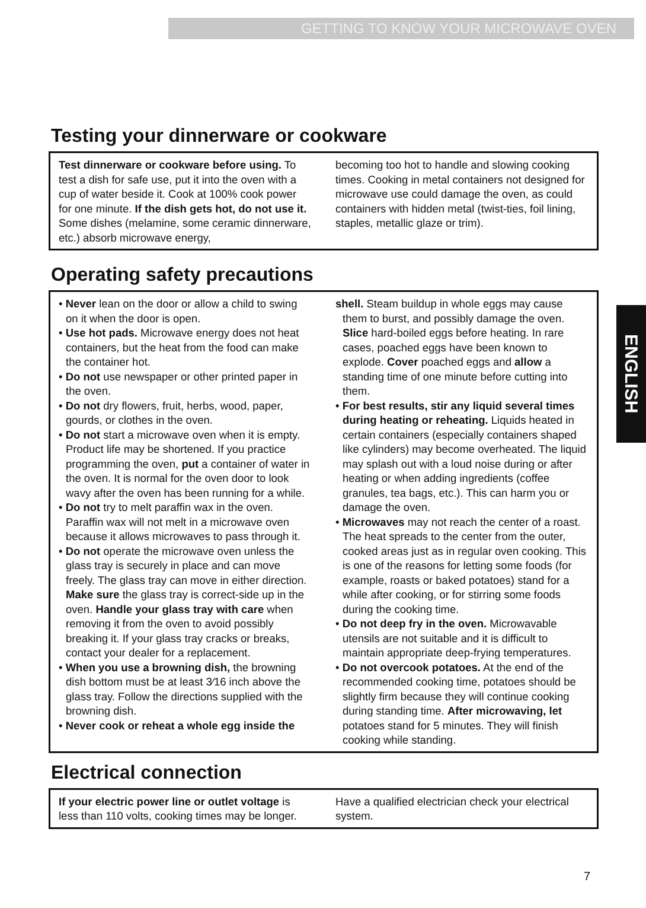GETTING TO KNOW YOUR MICROWAVE OVEN
Testing your dinnerware or cookware
Test dinnerware or cookware before using. To test a dish for safe use, put it into the oven with a cup of water beside it. Cook at 100% cook power for one minute. If the dish gets hot, do not use it. Some dishes (melamine, some ceramic dinnerware, etc.) absorb microwave energy,
becoming too hot to handle and slowing cooking times. Cooking in metal containers not designed for microwave use could damage the oven, as could containers with hidden metal (twist-ties, foil lining, staples, metallic glaze or trim).
Operating safety precautions
• Never lean on the door or allow a child to swing on it when the door is open.
• Use hot pads. Microwave energy does not heat containers, but the heat from the food can make the container hot.
• Do not use newspaper or other printed paper in the oven.
• Do not dry flowers, fruit, herbs, wood, paper, gourds, or clothes in the oven.
• Do not start a microwave oven when it is empty. Product life may be shortened. If you practice programming the oven, put a container of water in the oven. It is normal for the oven door to look wavy after the oven has been running for a while.
• Do not try to melt paraffin wax in the oven. Paraffin wax will not melt in a microwave oven because it allows microwaves to pass through it.
• Do not operate the microwave oven unless the glass tray is securely in place and can move freely. The glass tray can move in either direction. Make sure the glass tray is correct-side up in the oven. Handle your glass tray with care when removing it from the oven to avoid possibly breaking it. If your glass tray cracks or breaks, contact your dealer for a replacement.
• When you use a browning dish, the browning dish bottom must be at least 3⁄16 inch above the glass tray. Follow the directions supplied with the browning dish.
• Never cook or reheat a whole egg inside the
shell. Steam buildup in whole eggs may cause them to burst, and possibly damage the oven. Slice hard-boiled eggs before heating. In rare cases, poached eggs have been known to explode. Cover poached eggs and allow a standing time of one minute before cutting into them.
• For best results, stir any liquid several times during heating or reheating. Liquids heated in certain containers (especially containers shaped like cylinders) may become overheated. The liquid may splash out with a loud noise during or after heating or when adding ingredients (coffee granules, tea bags, etc.). This can harm you or damage the oven.
• Microwaves may not reach the center of a roast. The heat spreads to the center from the outer, cooked areas just as in regular oven cooking. This is one of the reasons for letting some foods (for example, roasts or baked potatoes) stand for a while after cooking, or for stirring some foods during the cooking time.
• Do not deep fry in the oven. Microwavable utensils are not suitable and it is difficult to maintain appropriate deep-frying temperatures.
• Do not overcook potatoes. At the end of the recommended cooking time, potatoes should be slightly firm because they will continue cooking during standing time. After microwaving, let potatoes stand for 5 minutes. They will finish cooking while standing.
Electrical connection
If your electric power line or outlet voltage is less than 110 volts, cooking times may be longer.
Have a qualified electrician check your electrical system.
ENGLISH
7